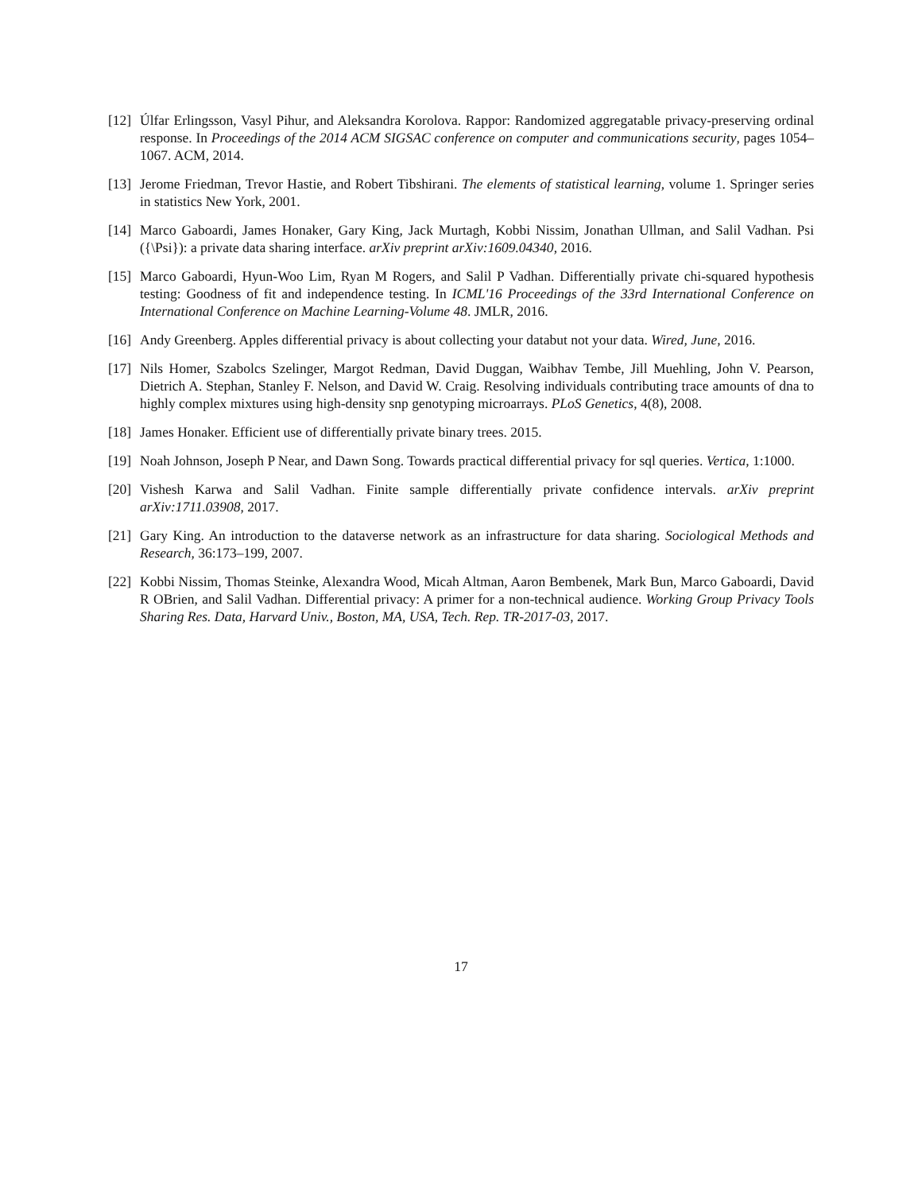[12]
Úlfar Erlingsson, Vasyl Pihur, and Aleksandra Korolova. Rappor: Randomized aggregatable privacy-preserving ordinal response. In Proceedings of the 2014 ACM SIGSAC conference on computer and communications security, pages 1054–1067. ACM, 2014.
[13]
Jerome Friedman, Trevor Hastie, and Robert Tibshirani. The elements of statistical learning, volume 1. Springer series in statistics New York, 2001.
[14]
Marco Gaboardi, James Honaker, Gary King, Jack Murtagh, Kobbi Nissim, Jonathan Ullman, and Salil Vadhan. Psi ({\Psi}): a private data sharing interface. arXiv preprint arXiv:1609.04340, 2016.
[15]
Marco Gaboardi, Hyun-Woo Lim, Ryan M Rogers, and Salil P Vadhan. Differentially private chi-squared hypothesis testing: Goodness of fit and independence testing. In ICML'16 Proceedings of the 33rd International Conference on International Conference on Machine Learning-Volume 48. JMLR, 2016.
[16]
Andy Greenberg. Apples differential privacy is about collecting your databut not your data. Wired, June, 2016.
[17]
Nils Homer, Szabolcs Szelinger, Margot Redman, David Duggan, Waibhav Tembe, Jill Muehling, John V. Pearson, Dietrich A. Stephan, Stanley F. Nelson, and David W. Craig. Resolving individuals contributing trace amounts of dna to highly complex mixtures using high-density snp genotyping microarrays. PLoS Genetics, 4(8), 2008.
[18]
James Honaker. Efficient use of differentially private binary trees. 2015.
[19]
Noah Johnson, Joseph P Near, and Dawn Song. Towards practical differential privacy for sql queries. Vertica, 1:1000.
[20]
Vishesh Karwa and Salil Vadhan. Finite sample differentially private confidence intervals. arXiv preprint arXiv:1711.03908, 2017.
[21]
Gary King. An introduction to the dataverse network as an infrastructure for data sharing. Sociological Methods and Research, 36:173–199, 2007.
[22]
Kobbi Nissim, Thomas Steinke, Alexandra Wood, Micah Altman, Aaron Bembenek, Mark Bun, Marco Gaboardi, David R OBrien, and Salil Vadhan. Differential privacy: A primer for a non-technical audience. Working Group Privacy Tools Sharing Res. Data, Harvard Univ., Boston, MA, USA, Tech. Rep. TR-2017-03, 2017.
17